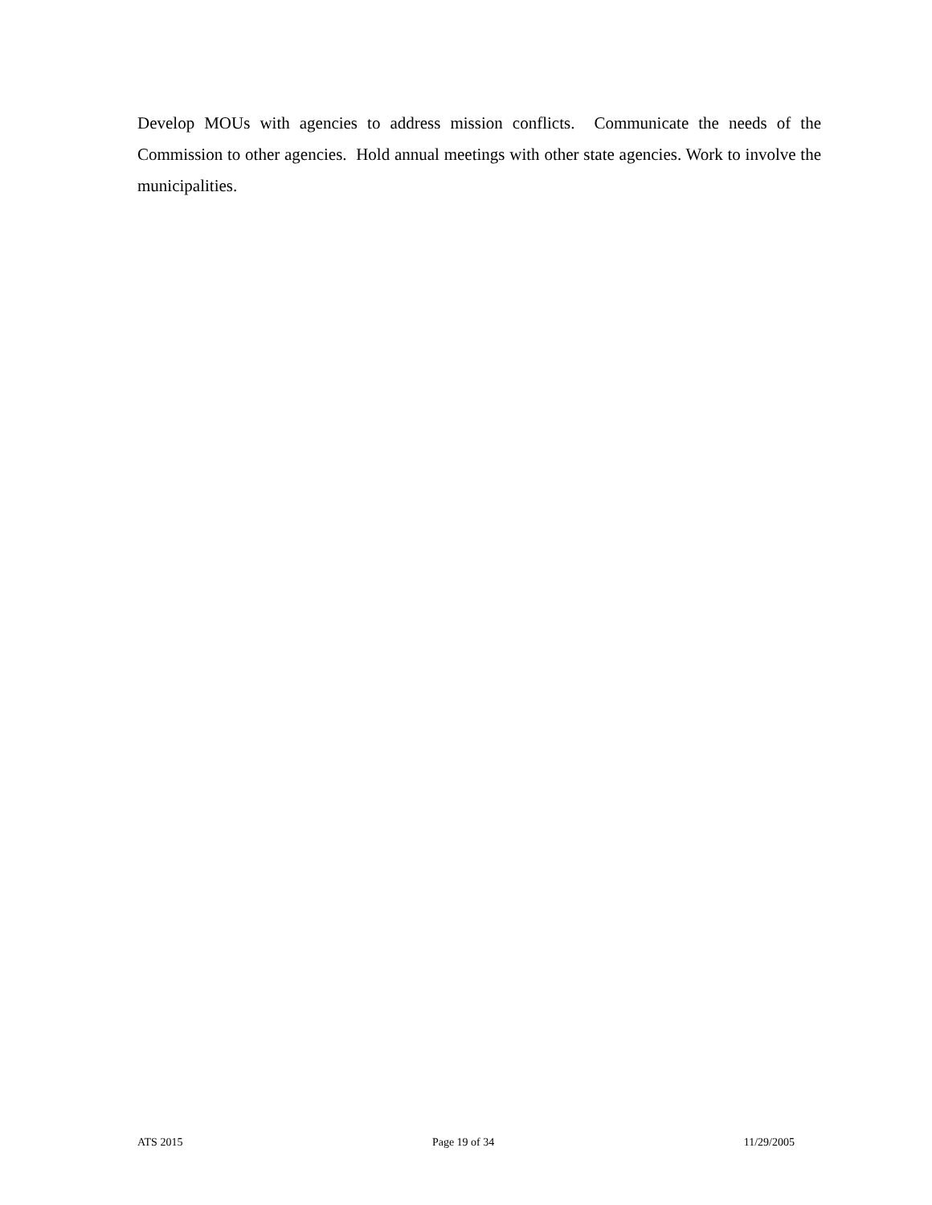Develop MOUs with agencies to address mission conflicts. Communicate the needs of the Commission to other agencies. Hold annual meetings with other state agencies. Work to involve the municipalities.
ATS 2015 Page 19 of 34 11/29/2005